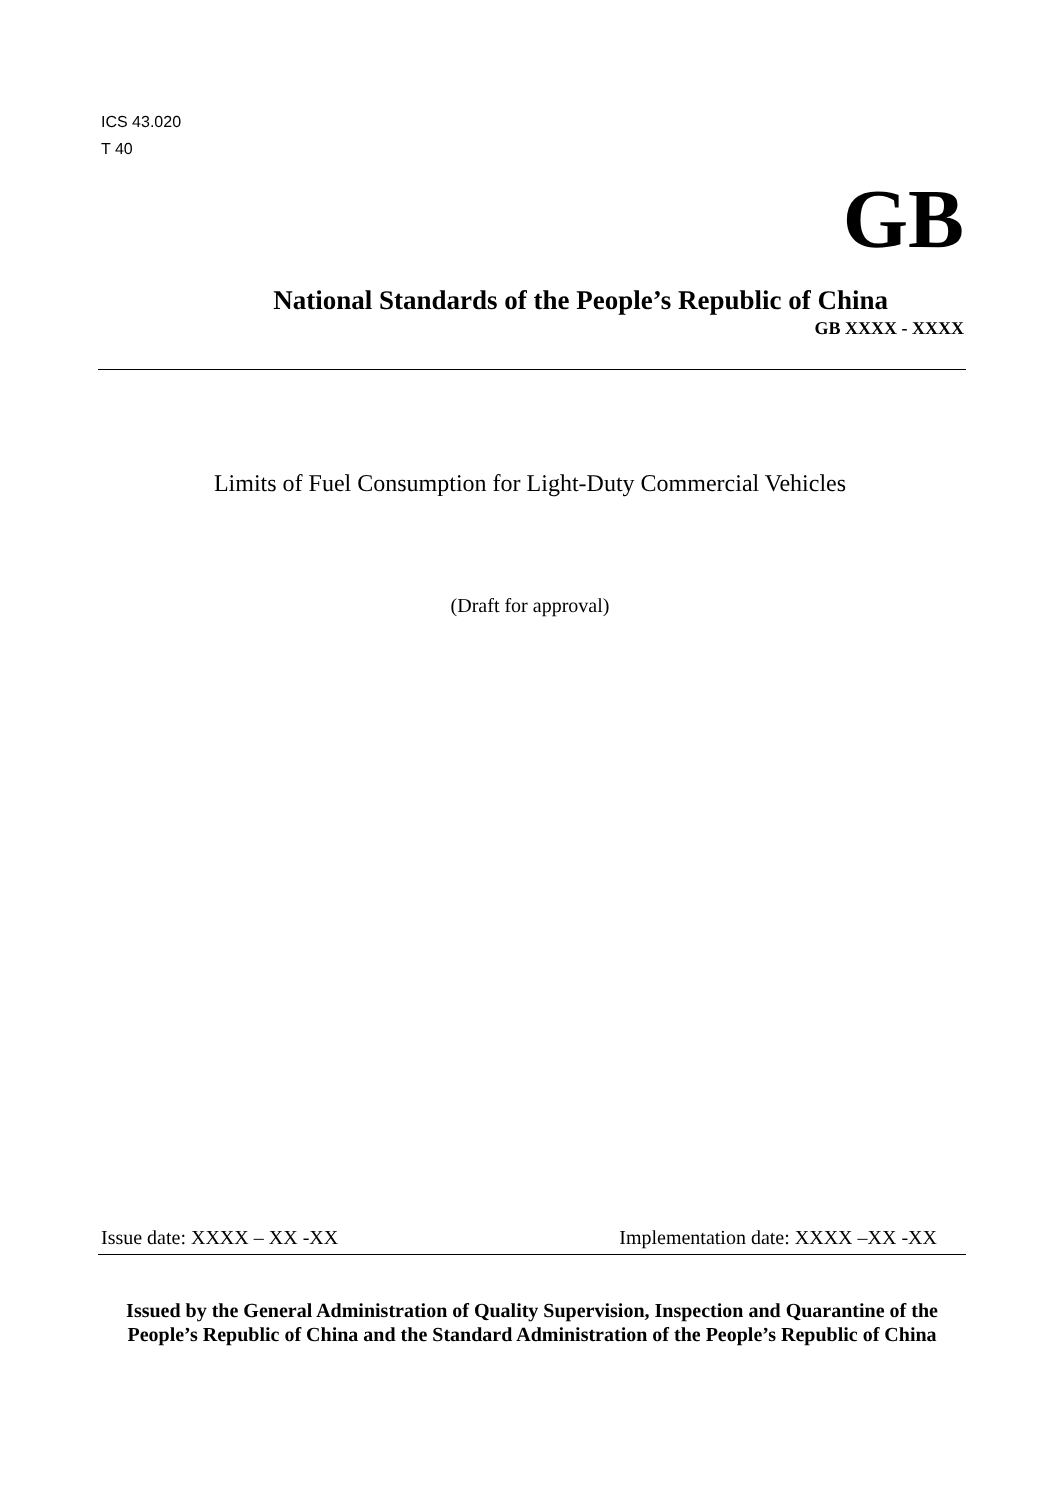ICS 43.020
T 40
GB
National Standards of the People’s Republic of China
GB XXXX - XXXX
Limits of Fuel Consumption for Light-Duty Commercial Vehicles
(Draft for approval)
Issue date: XXXX – XX -XX Implementation date: XXXX –XX -XX
Issued by the General Administration of Quality Supervision, Inspection and Quarantine of the People’s Republic of China and the Standard Administration of the People’s Republic of China